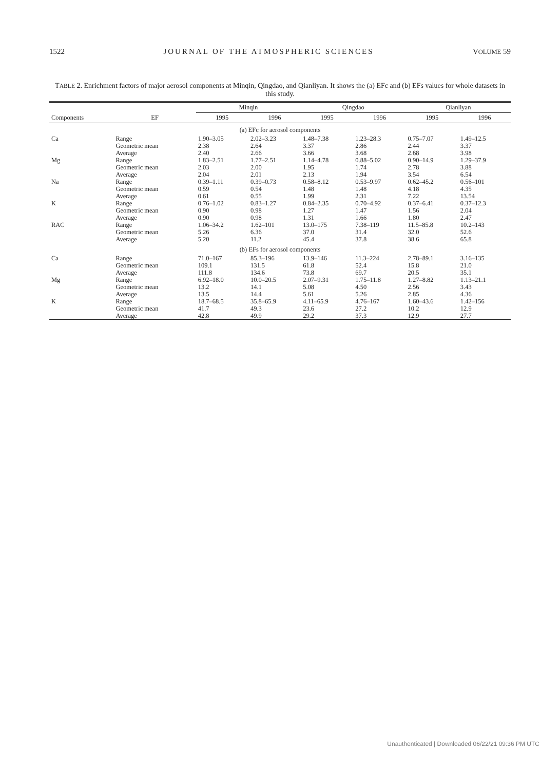1522 JOURNAL OF THE ATMOSPHERIC SCIENCES VOLUME 59
TABLE 2. Enrichment factors of major aerosol components at Minqin, Qingdao, and Qianliyan. It shows the (a) EFc and (b) EFs values for whole datasets in this study.
| | | Minqin | | Qingdao | | Qianliyan | |
| --- | --- | --- | --- | --- | --- | --- | --- |
| Components | EF | 1995 | 1996 | 1995 | 1996 | 1995 | 1996 |
| (a) EFc for aerosol components | | | | | | | |
| Ca | Range | 1.90–3.05 | 2.02–3.23 | 1.48–7.38 | 1.23–28.3 | 0.75–7.07 | 1.49–12.5 |
| | Geometric mean | 2.38 | 2.64 | 3.37 | 2.86 | 2.44 | 3.37 |
| | Average | 2.40 | 2.66 | 3.66 | 3.68 | 2.68 | 3.98 |
| Mg | Range | 1.83–2.51 | 1.77–2.51 | 1.14–4.78 | 0.88–5.02 | 0.90–14.9 | 1.29–37.9 |
| | Geometric mean | 2.03 | 2.00 | 1.95 | 1.74 | 2.78 | 3.88 |
| | Average | 2.04 | 2.01 | 2.13 | 1.94 | 3.54 | 6.54 |
| Na | Range | 0.39–1.11 | 0.39–0.73 | 0.58–8.12 | 0.53–9.97 | 0.62–45.2 | 0.56–101 |
| | Geometric mean | 0.59 | 0.54 | 1.48 | 1.48 | 4.18 | 4.35 |
| | Average | 0.61 | 0.55 | 1.99 | 2.31 | 7.22 | 13.54 |
| K | Range | 0.76–1.02 | 0.83–1.27 | 0.84–2.35 | 0.70–4.92 | 0.37–6.41 | 0.37–12.3 |
| | Geometric mean | 0.90 | 0.98 | 1.27 | 1.47 | 1.56 | 2.04 |
| | Average | 0.90 | 0.98 | 1.31 | 1.66 | 1.80 | 2.47 |
| RAC | Range | 1.06–34.2 | 1.62–101 | 13.0–175 | 7.38–119 | 11.5–85.8 | 10.2–143 |
| | Geometric mean | 5.26 | 6.36 | 37.0 | 31.4 | 32.0 | 52.6 |
| | Average | 5.20 | 11.2 | 45.4 | 37.8 | 38.6 | 65.8 |
| (b) EFs for aerosol components | | | | | | | |
| Ca | Range | 71.0–167 | 85.3–196 | 13.9–146 | 11.3–224 | 2.78–89.1 | 3.16–135 |
| | Geometric mean | 109.1 | 131.5 | 61.8 | 52.4 | 15.8 | 21.0 |
| | Average | 111.8 | 134.6 | 73.8 | 69.7 | 20.5 | 35.1 |
| Mg | Range | 6.92–18.0 | 10.0–20.5 | 2.07–9.31 | 1.75–11.8 | 1.27–8.82 | 1.13–21.1 |
| | Geometric mean | 13.2 | 14.1 | 5.08 | 4.50 | 2.56 | 3.43 |
| | Average | 13.5 | 14.4 | 5.61 | 5.26 | 2.85 | 4.36 |
| K | Range | 18.7–68.5 | 35.8–65.9 | 4.11–65.9 | 4.76–167 | 1.60–43.6 | 1.42–156 |
| | Geometric mean | 41.7 | 49.3 | 23.6 | 27.2 | 10.2 | 12.9 |
| | Average | 42.8 | 49.9 | 29.2 | 37.3 | 12.9 | 27.7 |
Unauthenticated | Downloaded 06/22/21 09:36 PM UTC